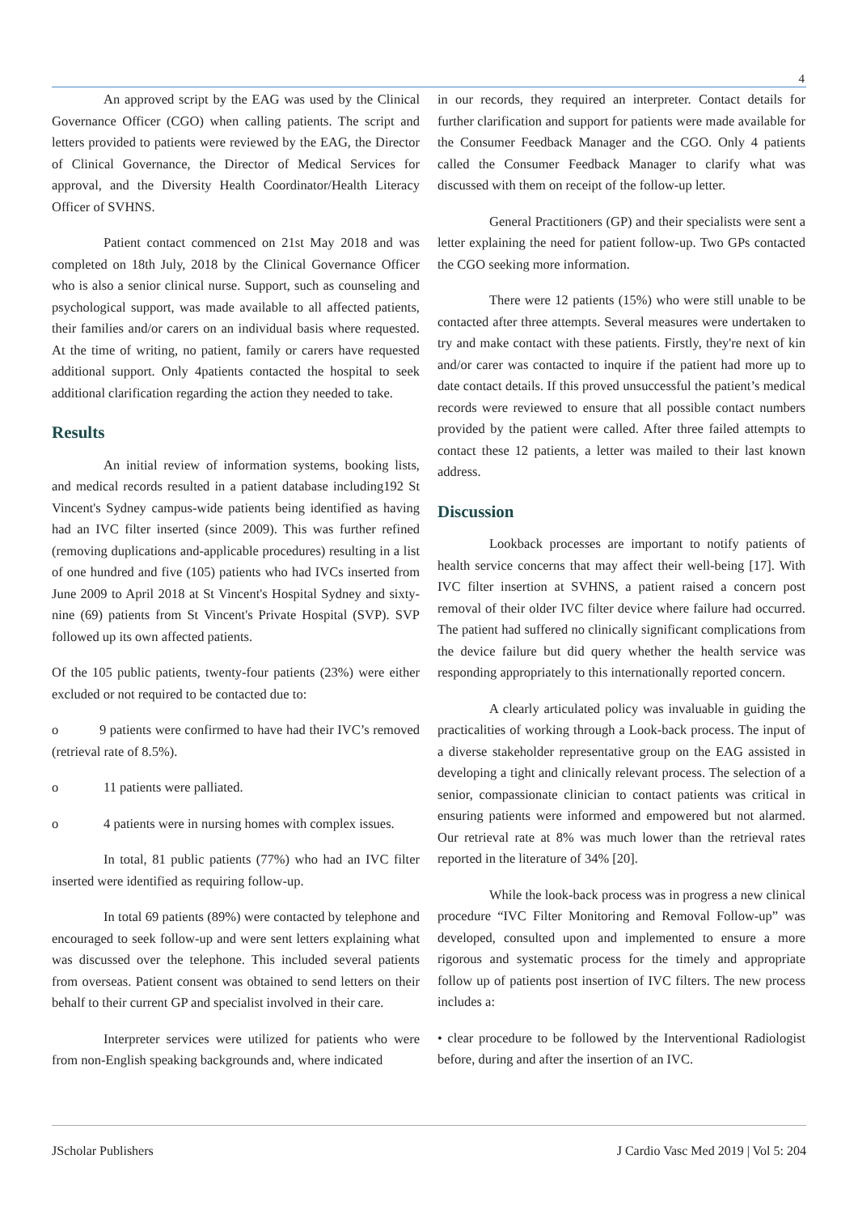4
An approved script by the EAG was used by the Clinical Governance Officer (CGO) when calling patients. The script and letters provided to patients were reviewed by the EAG, the Director of Clinical Governance, the Director of Medical Services for approval, and the Diversity Health Coordinator/Health Literacy Officer of SVHNS.
Patient contact commenced on 21st May 2018 and was completed on 18th July, 2018 by the Clinical Governance Officer who is also a senior clinical nurse. Support, such as counseling and psychological support, was made available to all affected patients, their families and/or carers on an individual basis where requested. At the time of writing, no patient, family or carers have requested additional support. Only 4patients contacted the hospital to seek additional clarification regarding the action they needed to take.
Results
An initial review of information systems, booking lists, and medical records resulted in a patient database including192 St Vincent's Sydney campus-wide patients being identified as having had an IVC filter inserted (since 2009). This was further refined (removing duplications and-applicable procedures) resulting in a list of one hundred and five (105) patients who had IVCs inserted from June 2009 to April 2018 at St Vincent's Hospital Sydney and sixty-nine (69) patients from St Vincent's Private Hospital (SVP). SVP followed up its own affected patients.
Of the 105 public patients, twenty-four patients (23%) were either excluded or not required to be contacted due to:
o 9 patients were confirmed to have had their IVC’s removed (retrieval rate of 8.5%).
o 11 patients were palliated.
o 4 patients were in nursing homes with complex issues.
In total, 81 public patients (77%) who had an IVC filter inserted were identified as requiring follow-up.
In total 69 patients (89%) were contacted by telephone and encouraged to seek follow-up and were sent letters explaining what was discussed over the telephone. This included several patients from overseas. Patient consent was obtained to send letters on their behalf to their current GP and specialist involved in their care.
Interpreter services were utilized for patients who were from non-English speaking backgrounds and, where indicated
in our records, they required an interpreter. Contact details for further clarification and support for patients were made available for the Consumer Feedback Manager and the CGO. Only 4 patients called the Consumer Feedback Manager to clarify what was discussed with them on receipt of the follow-up letter.
General Practitioners (GP) and their specialists were sent a letter explaining the need for patient follow-up. Two GPs contacted the CGO seeking more information.
There were 12 patients (15%) who were still unable to be contacted after three attempts. Several measures were undertaken to try and make contact with these patients. Firstly, they're next of kin and/or carer was contacted to inquire if the patient had more up to date contact details. If this proved unsuccessful the patient’s medical records were reviewed to ensure that all possible contact numbers provided by the patient were called. After three failed attempts to contact these 12 patients, a letter was mailed to their last known address.
Discussion
Lookback processes are important to notify patients of health service concerns that may affect their well-being [17]. With IVC filter insertion at SVHNS, a patient raised a concern post removal of their older IVC filter device where failure had occurred. The patient had suffered no clinically significant complications from the device failure but did query whether the health service was responding appropriately to this internationally reported concern.
A clearly articulated policy was invaluable in guiding the practicalities of working through a Look-back process. The input of a diverse stakeholder representative group on the EAG assisted in developing a tight and clinically relevant process. The selection of a senior, compassionate clinician to contact patients was critical in ensuring patients were informed and empowered but not alarmed. Our retrieval rate at 8% was much lower than the retrieval rates reported in the literature of 34% [20].
While the look-back process was in progress a new clinical procedure “IVC Filter Monitoring and Removal Follow-up” was developed, consulted upon and implemented to ensure a more rigorous and systematic process for the timely and appropriate follow up of patients post insertion of IVC filters. The new process includes a:
• clear procedure to be followed by the Interventional Radiologist before, during and after the insertion of an IVC.
JScholar Publishers J Cardio Vasc Med 2019 | Vol 5: 204